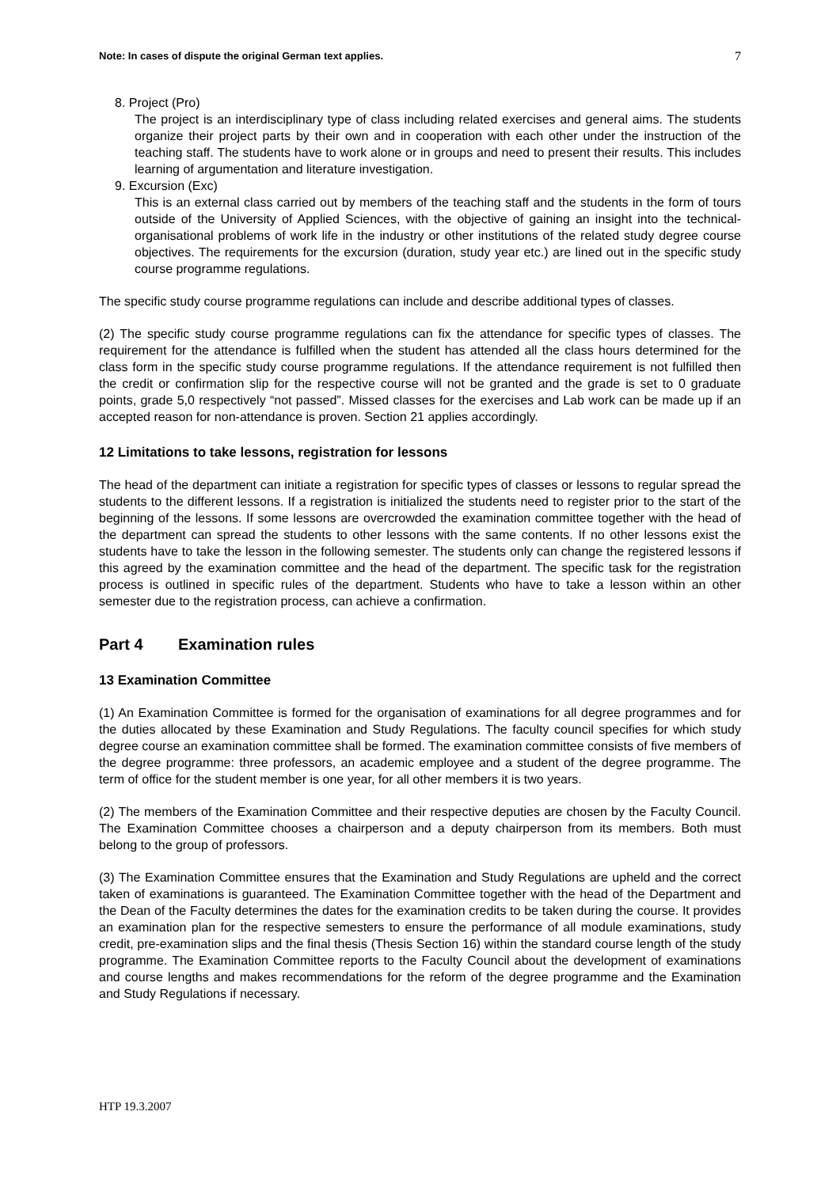Note: In cases of dispute the original German text applies. 7
8. Project (Pro)
The project is an interdisciplinary type of class including related exercises and general aims. The students organize their project parts by their own and in cooperation with each other under the instruction of the teaching staff. The students have to work alone or in groups and need to present their results. This includes learning of argumentation and literature investigation.
9. Excursion (Exc)
This is an external class carried out by members of the teaching staff and the students in the form of tours outside of the University of Applied Sciences, with the objective of gaining an insight into the technical-organisational problems of work life in the industry or other institutions of the related study degree course objectives. The requirements for the excursion (duration, study year etc.) are lined out in the specific study course programme regulations.
The specific study course programme regulations can include and describe additional types of classes.
(2) The specific study course programme regulations can fix the attendance for specific types of classes. The requirement for the attendance is fulfilled when the student has attended all the class hours determined for the class form in the specific study course programme regulations. If the attendance requirement is not fulfilled then the credit or confirmation slip for the respective course will not be granted and the grade is set to 0 graduate points, grade 5,0 respectively “not passed”. Missed classes for the exercises and Lab work can be made up if an accepted reason for non-attendance is proven. Section 21 applies accordingly.
12 Limitations to take lessons, registration for lessons
The head of the department can initiate a registration for specific types of classes or lessons to regular spread the students to the different lessons. If a registration is initialized the students need to register prior to the start of the beginning of the lessons. If some lessons are overcrowded the examination committee together with the head of the department can spread the students to other lessons with the same contents. If no other lessons exist the students have to take the lesson in the following semester. The students only can change the registered lessons if this agreed by the examination committee and the head of the department. The specific task for the registration process is outlined in specific rules of the department. Students who have to take a lesson within an other semester due to the registration process, can achieve a confirmation.
Part 4 Examination rules
13 Examination Committee
(1) An Examination Committee is formed for the organisation of examinations for all degree programmes and for the duties allocated by these Examination and Study Regulations. The faculty council specifies for which study degree course an examination committee shall be formed. The examination committee consists of five members of the degree programme: three professors, an academic employee and a student of the degree programme. The term of office for the student member is one year, for all other members it is two years.
(2) The members of the Examination Committee and their respective deputies are chosen by the Faculty Council. The Examination Committee chooses a chairperson and a deputy chairperson from its members. Both must belong to the group of professors.
(3) The Examination Committee ensures that the Examination and Study Regulations are upheld and the correct taken of examinations is guaranteed. The Examination Committee together with the head of the Department and the Dean of the Faculty determines the dates for the examination credits to be taken during the course. It provides an examination plan for the respective semesters to ensure the performance of all module examinations, study credit, pre-examination slips and the final thesis (Thesis Section 16) within the standard course length of the study programme. The Examination Committee reports to the Faculty Council about the development of examinations and course lengths and makes recommendations for the reform of the degree programme and the Examination and Study Regulations if necessary.
HTP 19.3.2007